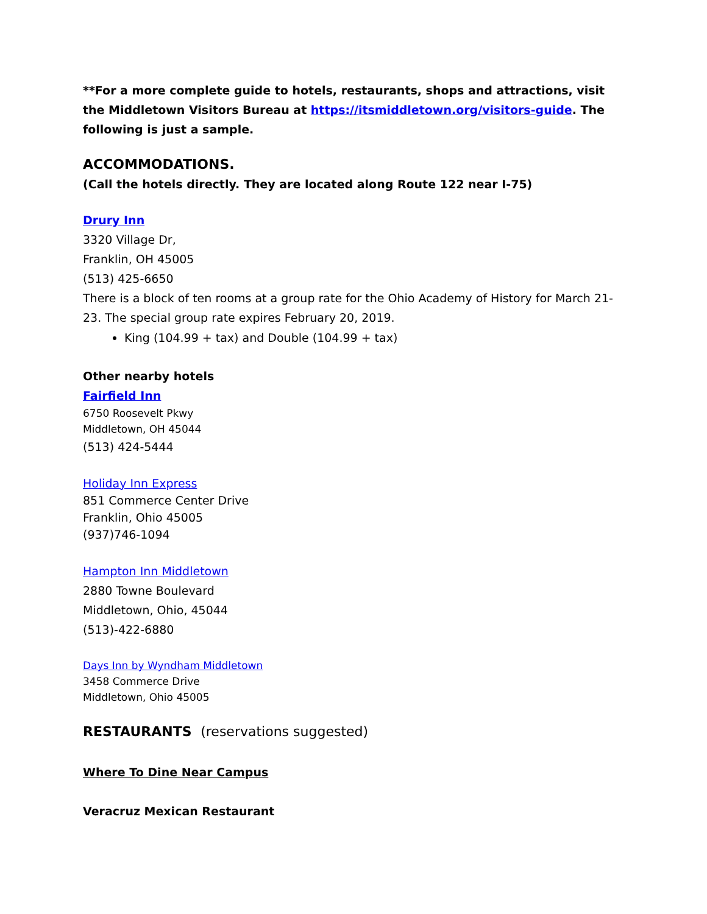**For a more complete guide to hotels, restaurants, shops and attractions, visit the Middletown Visitors Bureau at https://itsmiddletown.org/visitors-guide. The following is just a sample.
ACCOMMODATIONS.
(Call the hotels directly. They are located along Route 122 near I-75)
Drury Inn
3320 Village Dr,
Franklin, OH 45005
(513) 425-6650
There is a block of ten rooms at a group rate for the Ohio Academy of History for March 21-23. The special group rate expires February 20, 2019.
King (104.99 + tax) and Double (104.99 + tax)
Other nearby hotels
Fairfield Inn
6750 Roosevelt Pkwy
Middletown, OH 45044
(513) 424-5444
Holiday Inn Express
851 Commerce Center Drive
Franklin, Ohio 45005
(937)746-1094
Hampton Inn Middletown
2880 Towne Boulevard
Middletown, Ohio, 45044
(513)-422-6880
Days Inn by Wyndham Middletown
3458 Commerce Drive
Middletown, Ohio 45005
RESTAURANTS (reservations suggested)
Where To Dine Near Campus
Veracruz Mexican Restaurant